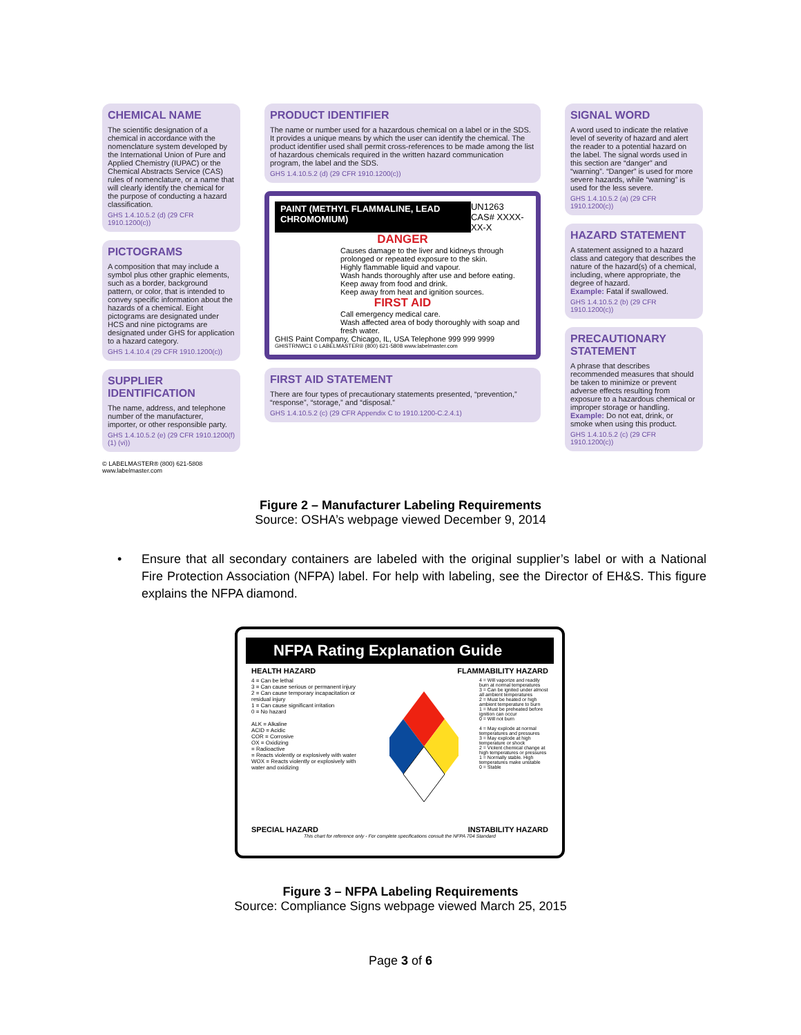CHEMICAL NAME
The scientific designation of a chemical in accordance with the nomenclature system developed by the International Union of Pure and Applied Chemistry (IUPAC) or the Chemical Abstracts Service (CAS) rules of nomenclature, or a name that will clearly identify the chemical for the purpose of conducting a hazard classification.
GHS 1.4.10.5.2 (d) (29 CFR 1910.1200(c))
PICTOGRAMS
A composition that may include a symbol plus other graphic elements, such as a border, background pattern, or color, that is intended to convey specific information about the hazards of a chemical. Eight pictograms are designated under HCS and nine pictograms are designated under GHS for application to a hazard category.
GHS 1.4.10.4 (29 CFR 1910.1200(c))
SUPPLIER IDENTIFICATION
The name, address, and telephone number of the manufacturer, importer, or other responsible party.
GHS 1.4.10.5.2 (e) (29 CFR 1910.1200(f) (1) (vi))
© LABELMASTER® (800) 621-5808 www.labelmaster.com
PRODUCT IDENTIFIER
The name or number used for a hazardous chemical on a label or in the SDS. It provides a unique means by which the user can identify the chemical. The product identifier used shall permit cross-references to be made among the list of hazardous chemicals required in the written hazard communication program, the label and the SDS.
GHS 1.4.10.5.2 (d) (29 CFR 1910.1200(c))
PAINT (METHYL FLAMMALINE, LEAD CHROMOMIUM)
UN1263
CAS# XXXX-XX-X
DANGER
Causes damage to the liver and kidneys through prolonged or repeated exposure to the skin.
Highly flammable liquid and vapour.
Wash hands thoroughly after use and before eating.
Keep away from food and drink.
Keep away from heat and ignition sources.
FIRST AID
Call emergency medical care.
Wash affected area of body thoroughly with soap and fresh water.
GHIS Paint Company, Chicago, IL, USA Telephone 999 999 9999
GHISTRNWC1 © LABELMASTER® (800) 621-5808 www.labelmaster.com
FIRST AID STATEMENT
There are four types of precautionary statements presented, “prevention,” “response”, “storage,” and “disposal.”
GHS 1.4.10.5.2 (c) (29 CFR Appendix C to 1910.1200-C.2.4.1)
SIGNAL WORD
A word used to indicate the relative level of severity of hazard and alert the reader to a potential hazard on the label. The signal words used in this section are “danger” and “warning”. “Danger” is used for more severe hazards, while “warning” is used for the less severe.
GHS 1.4.10.5.2 (a) (29 CFR 1910.1200(c))
HAZARD STATEMENT
A statement assigned to a hazard class and category that describes the nature of the hazard(s) of a chemical, including, where appropriate, the degree of hazard.
Example: Fatal if swallowed.
GHS 1.4.10.5.2 (b) (29 CFR 1910.1200(c))
PRECAUTIONARY STATEMENT
A phrase that describes recommended measures that should be taken to minimize or prevent adverse effects resulting from exposure to a hazardous chemical or improper storage or handling.
Example: Do not eat, drink, or smoke when using this product.
GHS 1.4.10.5.2 (c) (29 CFR 1910.1200(c))
Figure 2 – Manufacturer Labeling Requirements
Source: OSHA’s webpage viewed December 9, 2014
• Ensure that all secondary containers are labeled with the original supplier’s label or with a National Fire Protection Association (NFPA) label. For help with labeling, see the Director of EH&S. This figure explains the NFPA diamond.
NFPA Rating Explanation Guide
HEALTH HAZARD FLAMMABILITY HAZARD
4 = Can be lethal
3 = Can cause serious or permanent injury
2 = Can cause temporary incapacitation or residual injury
1 = Can cause significant irritation
0 = No hazard
ALK = Alkaline
ACID = Acidic
COR = Corrosive
OX = Oxidizing
= Radioactive
= Reacts violently or explosively with water
WOX = Reacts violently or explosively with water and oxidizing
4 = Will vaporize and readily burn at normal temperatures
3 = Can be ignited under almost all ambient temperatures
2 = Must be heated or high ambient temperature to burn
1 = Must be preheated before ignition can occur
0 = Will not burn
4 = May explode at normal temperatures and pressures
3 = May explode at high temperature or shock
2 = Violent chemical change at high temperatures or pressures
1 = Normally stable. High temperatures make unstable
0 = Stable
SPECIAL HAZARD INSTABILITY HAZARD
This chart for reference only - For complete specifications consult the NFPA 704 Standard
Figure 3 – NFPA Labeling Requirements
Source: Compliance Signs webpage viewed March 25, 2015
Page 3 of 6